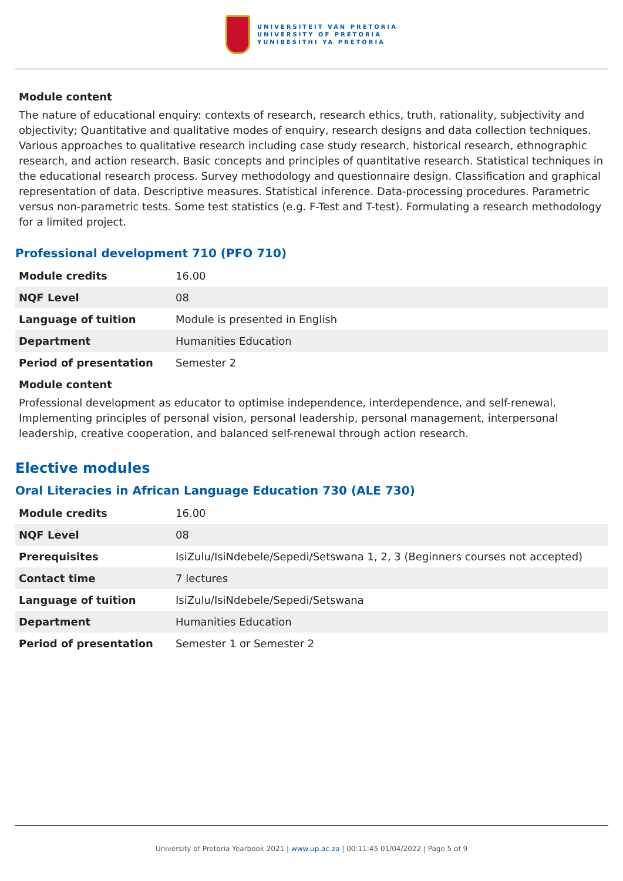UNIVERSITEIT VAN PRETORIA
UNIVERSITY OF PRETORIA
YUNIBESITHI YA PRETORIA
Module content
The nature of educational enquiry: contexts of research, research ethics, truth, rationality, subjectivity and objectivity; Quantitative and qualitative modes of enquiry, research designs and data collection techniques. Various approaches to qualitative research including case study research, historical research, ethnographic research, and action research. Basic concepts and principles of quantitative research. Statistical techniques in the educational research process. Survey methodology and questionnaire design. Classification and graphical representation of data. Descriptive measures. Statistical inference. Data-processing procedures. Parametric versus non-parametric tests. Some test statistics (e.g. F-Test and T-test). Formulating a research methodology for a limited project.
Professional development 710 (PFO 710)
| Module credits | 16.00 |
| NQF Level | 08 |
| Language of tuition | Module is presented in English |
| Department | Humanities Education |
| Period of presentation | Semester 2 |
Module content
Professional development as educator to optimise independence, interdependence, and self-renewal. Implementing principles of personal vision, personal leadership, personal management, interpersonal leadership, creative cooperation, and balanced self-renewal through action research.
Elective modules
Oral Literacies in African Language Education 730 (ALE 730)
| Module credits | 16.00 |
| NQF Level | 08 |
| Prerequisites | IsiZulu/IsiNdebele/Sepedi/Setswana 1, 2, 3 (Beginners courses not accepted) |
| Contact time | 7 lectures |
| Language of tuition | IsiZulu/IsiNdebele/Sepedi/Setswana |
| Department | Humanities Education |
| Period of presentation | Semester 1 or Semester 2 |
University of Pretoria Yearbook 2021 | www.up.ac.za | 00:11:45 01/04/2022 | Page 5 of 9